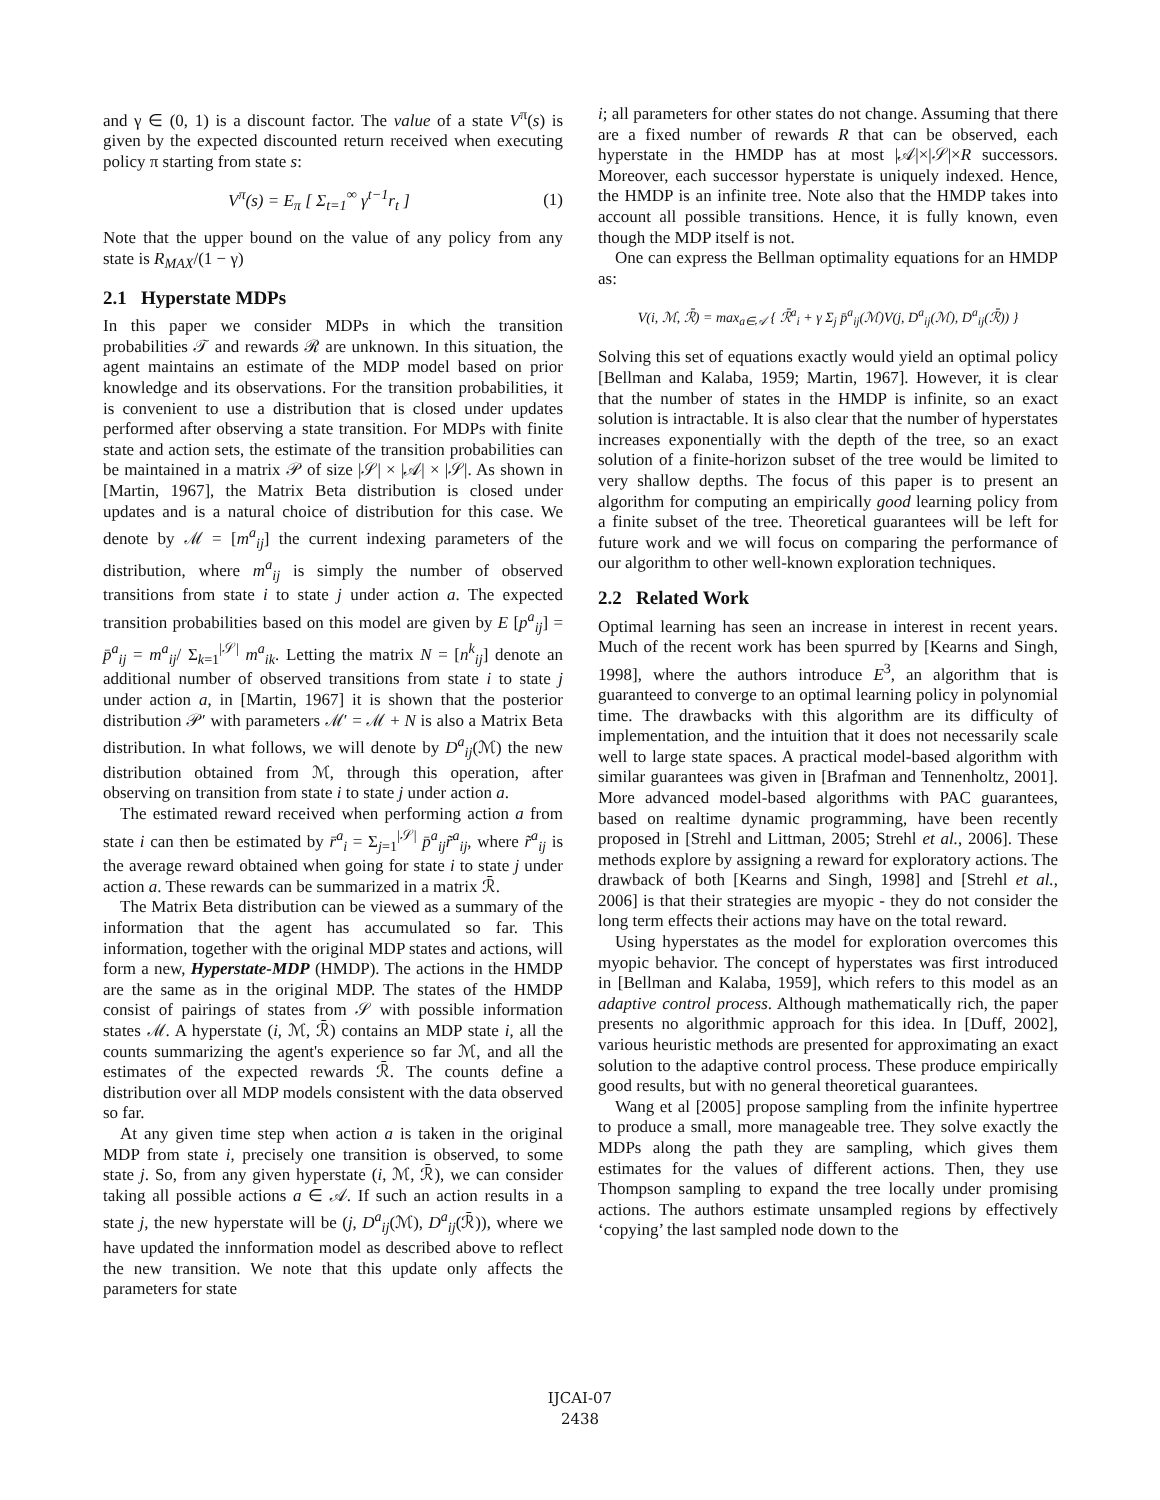and γ ∈ (0, 1) is a discount factor. The value of a state V<sup>π</sup>(s) is given by the expected discounted return received when executing policy π starting from state s:
V<sup>π</sup>(s) = E<sub>π</sub> [ Σ<sub>t=1</sub><sup>∞</sup> γ<sup>t−1</sup>r<sub>t</sub> ] (1)
Note that the upper bound on the value of any policy from any state is R<sub>MAX</sub>/(1 − γ)
2.1 Hyperstate MDPs
In this paper we consider MDPs in which the transition probabilities 𝒯 and rewards ℛ are unknown. In this situation, the agent maintains an estimate of the MDP model based on prior knowledge and its observations. For the transition probabilities, it is convenient to use a distribution that is closed under updates performed after observing a state transition. For MDPs with finite state and action sets, the estimate of the transition probabilities can be maintained in a matrix 𝒫 of size |𝒮| × |𝒜| × |𝒮|. As shown in [Martin, 1967], the Matrix Beta distribution is closed under updates and is a natural choice of distribution for this case. We denote by ℳ = [m<sup>a</sup><sub>ij</sub>] the current indexing parameters of the distribution, where m<sup>a</sup><sub>ij</sub> is simply the number of observed transitions from state i to state j under action a. The expected transition probabilities based on this model are given by E [p<sup>a</sup><sub>ij</sub>] = p̄<sup>a</sup><sub>ij</sub> = m<sup>a</sup><sub>ij</sub>/ Σ<sub>k=1</sub><sup>|𝒮|</sup> m<sup>a</sup><sub>ik</sub>. Letting the matrix N = [n<sup>k</sup><sub>ij</sub>] denote an additional number of observed transitions from state i to state j under action a, in [Martin, 1967] it is shown that the posterior distribution 𝒫′ with parameters ℳ′ = ℳ + N is also a Matrix Beta distribution. In what follows, we will denote by D<sup>a</sup><sub>ij</sub>(ℳ) the new distribution obtained from ℳ, through this operation, after observing on transition from state i to state j under action a.
The estimated reward received when performing action a from state i can then be estimated by r̄<sup>a</sup><sub>i</sub> = Σ<sub>j=1</sub><sup>|𝒮|</sup> p̄<sup>a</sup><sub>ij</sub>r̃<sup>a</sup><sub>ij</sub>, where r̃<sup>a</sup><sub>ij</sub> is the average reward obtained when going for state i to state j under action a. These rewards can be summarized in a matrix ℛ̄.
The Matrix Beta distribution can be viewed as a summary of the information that the agent has accumulated so far. This information, together with the original MDP states and actions, will form a new, Hyperstate-MDP (HMDP). The actions in the HMDP are the same as in the original MDP. The states of the HMDP consist of pairings of states from 𝒮 with possible information states ℳ. A hyperstate (i, ℳ, ℛ̄) contains an MDP state i, all the counts summarizing the agent's experience so far ℳ, and all the estimates of the expected rewards ℛ̄. The counts define a distribution over all MDP models consistent with the data observed so far.
At any given time step when action a is taken in the original MDP from state i, precisely one transition is observed, to some state j. So, from any given hyperstate (i, ℳ, ℛ̄), we can consider taking all possible actions a ∈ 𝒜. If such an action results in a state j, the new hyperstate will be (j, D<sup>a</sup><sub>ij</sub>(ℳ), D<sup>a</sup><sub>ij</sub>(ℛ̄)), where we have updated the innformation model as described above to reflect the new transition. We note that this update only affects the parameters for state
i; all parameters for other states do not change. Assuming that there are a fixed number of rewards R that can be observed, each hyperstate in the HMDP has at most |𝒜|×|𝒮|×R successors. Moreover, each successor hyperstate is uniquely indexed. Hence, the HMDP is an infinite tree. Note also that the HMDP takes into account all possible transitions. Hence, it is fully known, even though the MDP itself is not.
One can express the Bellman optimality equations for an HMDP as:
V(i, ℳ, ℛ̄) = max<sub>a∈𝒜</sub> { ℛ̄<sup>a</sup><sub>i</sub> + γ Σ<sub>j</sub> p̄<sup>a</sup><sub>ij</sub>(ℳ)V(j, D<sup>a</sup><sub>ij</sub>(ℳ), D<sup>a</sup><sub>ij</sub>(ℛ̄)) }
Solving this set of equations exactly would yield an optimal policy [Bellman and Kalaba, 1959; Martin, 1967]. However, it is clear that the number of states in the HMDP is infinite, so an exact solution is intractable. It is also clear that the number of hyperstates increases exponentially with the depth of the tree, so an exact solution of a finite-horizon subset of the tree would be limited to very shallow depths. The focus of this paper is to present an algorithm for computing an empirically good learning policy from a finite subset of the tree. Theoretical guarantees will be left for future work and we will focus on comparing the performance of our algorithm to other well-known exploration techniques.
2.2 Related Work
Optimal learning has seen an increase in interest in recent years. Much of the recent work has been spurred by [Kearns and Singh, 1998], where the authors introduce E<sup>3</sup>, an algorithm that is guaranteed to converge to an optimal learning policy in polynomial time. The drawbacks with this algorithm are its difficulty of implementation, and the intuition that it does not necessarily scale well to large state spaces. A practical model-based algorithm with similar guarantees was given in [Brafman and Tennenholtz, 2001]. More advanced model-based algorithms with PAC guarantees, based on realtime dynamic programming, have been recently proposed in [Strehl and Littman, 2005; Strehl et al., 2006]. These methods explore by assigning a reward for exploratory actions. The drawback of both [Kearns and Singh, 1998] and [Strehl et al., 2006] is that their strategies are myopic - they do not consider the long term effects their actions may have on the total reward.
Using hyperstates as the model for exploration overcomes this myopic behavior. The concept of hyperstates was first introduced in [Bellman and Kalaba, 1959], which refers to this model as an adaptive control process. Although mathematically rich, the paper presents no algorithmic approach for this idea. In [Duff, 2002], various heuristic methods are presented for approximating an exact solution to the adaptive control process. These produce empirically good results, but with no general theoretical guarantees.
Wang et al [2005] propose sampling from the infinite hypertree to produce a small, more manageable tree. They solve exactly the MDPs along the path they are sampling, which gives them estimates for the values of different actions. Then, they use Thompson sampling to expand the tree locally under promising actions. The authors estimate unsampled regions by effectively ‘copying’ the last sampled node down to the
IJCAI-07
2438